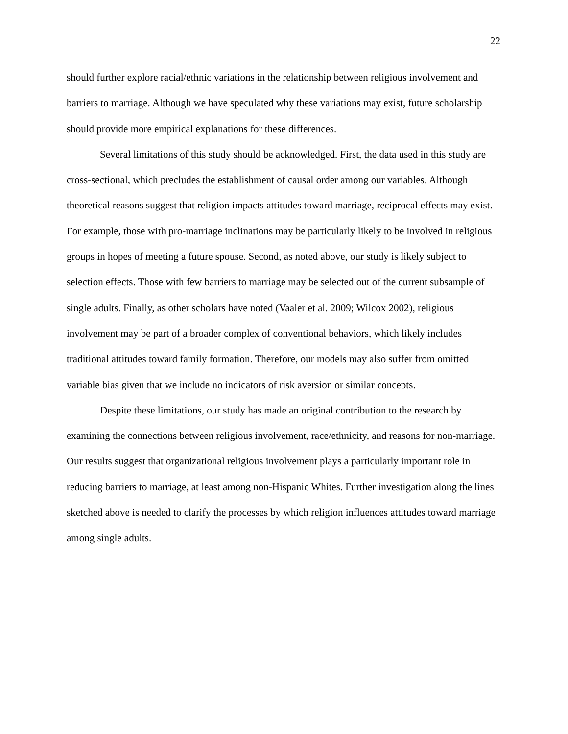22
should further explore racial/ethnic variations in the relationship between religious involvement and barriers to marriage. Although we have speculated why these variations may exist, future scholarship should provide more empirical explanations for these differences.
Several limitations of this study should be acknowledged. First, the data used in this study are cross-sectional, which precludes the establishment of causal order among our variables. Although theoretical reasons suggest that religion impacts attitudes toward marriage, reciprocal effects may exist. For example, those with pro-marriage inclinations may be particularly likely to be involved in religious groups in hopes of meeting a future spouse. Second, as noted above, our study is likely subject to selection effects. Those with few barriers to marriage may be selected out of the current subsample of single adults. Finally, as other scholars have noted (Vaaler et al. 2009; Wilcox 2002), religious involvement may be part of a broader complex of conventional behaviors, which likely includes traditional attitudes toward family formation. Therefore, our models may also suffer from omitted variable bias given that we include no indicators of risk aversion or similar concepts.
Despite these limitations, our study has made an original contribution to the research by examining the connections between religious involvement, race/ethnicity, and reasons for non-marriage. Our results suggest that organizational religious involvement plays a particularly important role in reducing barriers to marriage, at least among non-Hispanic Whites. Further investigation along the lines sketched above is needed to clarify the processes by which religion influences attitudes toward marriage among single adults.